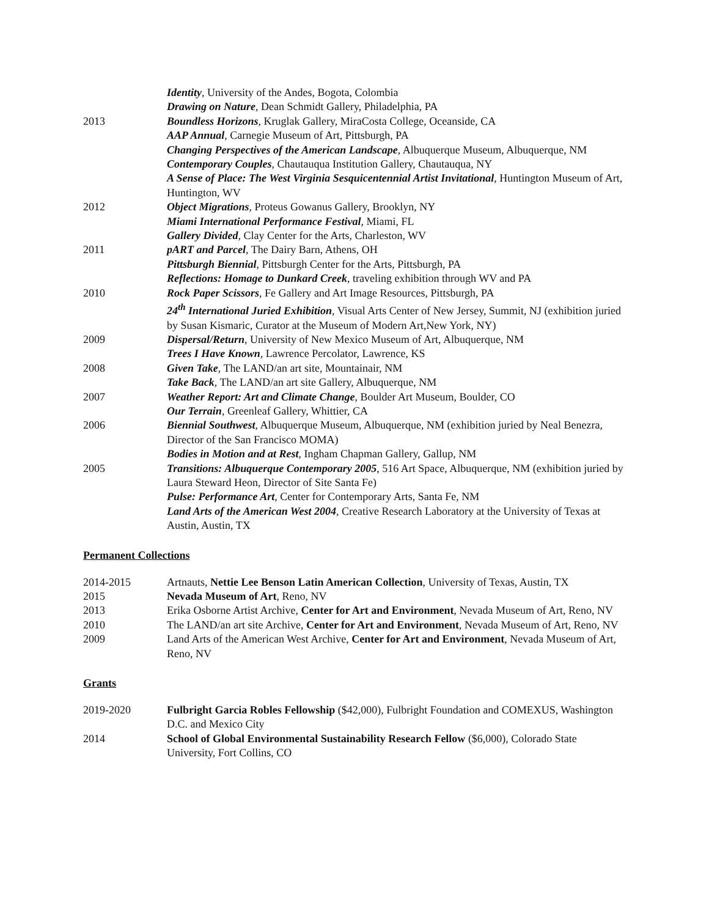| | Identity , University of the Andes, Bogota, Colombia |
| | Drawing on Nature , Dean Schmidt Gallery, Philadelphia, PA |
| 2013 | Boundless Horizons , Kruglak Gallery, MiraCosta College, Oceanside, CA |
| | AAP Annual , Carnegie Museum of Art, Pittsburgh, PA |
| | Changing Perspectives of the American Landscape , Albuquerque Museum, Albuquerque, NM |
| | Contemporary Couples , Chautauqua Institution Gallery, Chautauqua, NY |
| | A Sense of Place: The West Virginia Sesquicentennial Artist Invitational , Huntington Museum of Art, Huntington, WV |
| 2012 | Object Migrations , Proteus Gowanus Gallery, Brooklyn, NY |
| | Miami International Performance Festival , Miami, FL |
| | Gallery Divided , Clay Center for the Arts, Charleston, WV |
| 2011 | pART and Parcel , The Dairy Barn, Athens, OH |
| | Pittsburgh Biennial , Pittsburgh Center for the Arts, Pittsburgh, PA |
| | Reflections: Homage to Dunkard Creek , traveling exhibition through WV and PA |
| 2010 | Rock Paper Scissors , Fe Gallery and Art Image Resources, Pittsburgh, PA |
| | 24<sup>th</sup> International Juried Exhibition , Visual Arts Center of New Jersey, Summit, NJ (exhibition juried by Susan Kismaric, Curator at the Museum of Modern Art,New York, NY) |
| 2009 | Dispersal/Return , University of New Mexico Museum of Art, Albuquerque, NM |
| | Trees I Have Known , Lawrence Percolator, Lawrence, KS |
| 2008 | Given Take , The LAND/an art site, Mountainair, NM |
| | Take Back , The LAND/an art site Gallery, Albuquerque, NM |
| 2007 | Weather Report: Art and Climate Change , Boulder Art Museum, Boulder, CO |
| | Our Terrain , Greenleaf Gallery, Whittier, CA |
| 2006 | Biennial Southwest , Albuquerque Museum, Albuquerque, NM (exhibition juried by Neal Benezra, Director of the San Francisco MOMA) |
| | Bodies in Motion and at Rest , Ingham Chapman Gallery, Gallup, NM |
| 2005 | Transitions: Albuquerque Contemporary 2005 , 516 Art Space, Albuquerque, NM (exhibition juried by Laura Steward Heon, Director of Site Santa Fe) |
| | Pulse: Performance Art , Center for Contemporary Arts, Santa Fe, NM |
| | Land Arts of the American West 2004 , Creative Research Laboratory at the University of Texas at Austin, Austin, TX |
Permanent Collections
| 2014-2015 | Artnauts, Nettie Lee Benson Latin American Collection , University of Texas, Austin, TX |
| 2015 | Nevada Museum of Art , Reno, NV |
| 2013 | Erika Osborne Artist Archive, Center for Art and Environment , Nevada Museum of Art, Reno, NV |
| 2010 | The LAND/an art site Archive, Center for Art and Environment , Nevada Museum of Art, Reno, NV |
| 2009 | Land Arts of the American West Archive, Center for Art and Environment , Nevada Museum of Art, Reno, NV |
Grants
| 2019-2020 | Fulbright Garcia Robles Fellowship ($42,000), Fulbright Foundation and COMEXUS, Washington D.C. and Mexico City |
| 2014 | School of Global Environmental Sustainability Research Fellow ($6,000), Colorado State University, Fort Collins, CO |